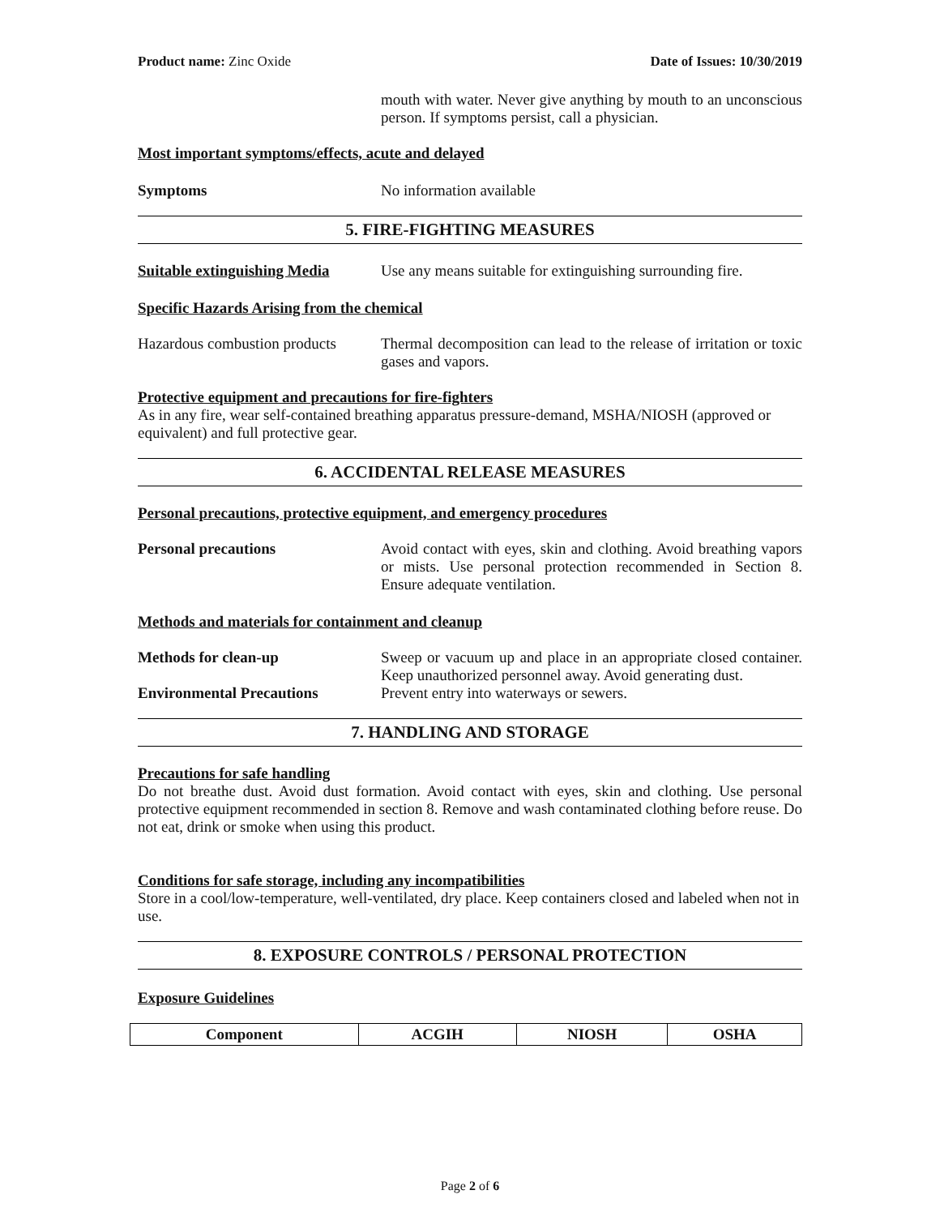Product name: Zinc Oxide Date of Issues: 10/30/2019
mouth with water. Never give anything by mouth to an unconscious person. If symptoms persist, call a physician.
Most important symptoms/effects, acute and delayed
Symptoms No information available
5. FIRE-FIGHTING MEASURES
Suitable extinguishing Media
Use any means suitable for extinguishing surrounding fire.
Specific Hazards Arising from the chemical
Hazardous combustion products
Thermal decomposition can lead to the release of irritation or toxic gases and vapors.
Protective equipment and precautions for fire-fighters
As in any fire, wear self-contained breathing apparatus pressure-demand, MSHA/NIOSH (approved or equivalent) and full protective gear.
6. ACCIDENTAL RELEASE MEASURES
Personal precautions, protective equipment, and emergency procedures
Personal precautions Avoid contact with eyes, skin and clothing. Avoid breathing vapors or mists. Use personal protection recommended in Section 8. Ensure adequate ventilation.
Methods and materials for containment and cleanup
Methods for clean-up Sweep or vacuum up and place in an appropriate closed container. Keep unauthorized personnel away. Avoid generating dust.
Environmental Precautions Prevent entry into waterways or sewers.
7. HANDLING AND STORAGE
Precautions for safe handling
Do not breathe dust. Avoid dust formation. Avoid contact with eyes, skin and clothing. Use personal protective equipment recommended in section 8. Remove and wash contaminated clothing before reuse. Do not eat, drink or smoke when using this product.
Conditions for safe storage, including any incompatibilities
Store in a cool/low-temperature, well-ventilated, dry place. Keep containers closed and labeled when not in use.
8. EXPOSURE CONTROLS / PERSONAL PROTECTION
Exposure Guidelines
| Component | ACGIH | NIOSH | OSHA |
| --- | --- | --- | --- |
Page 2 of 6